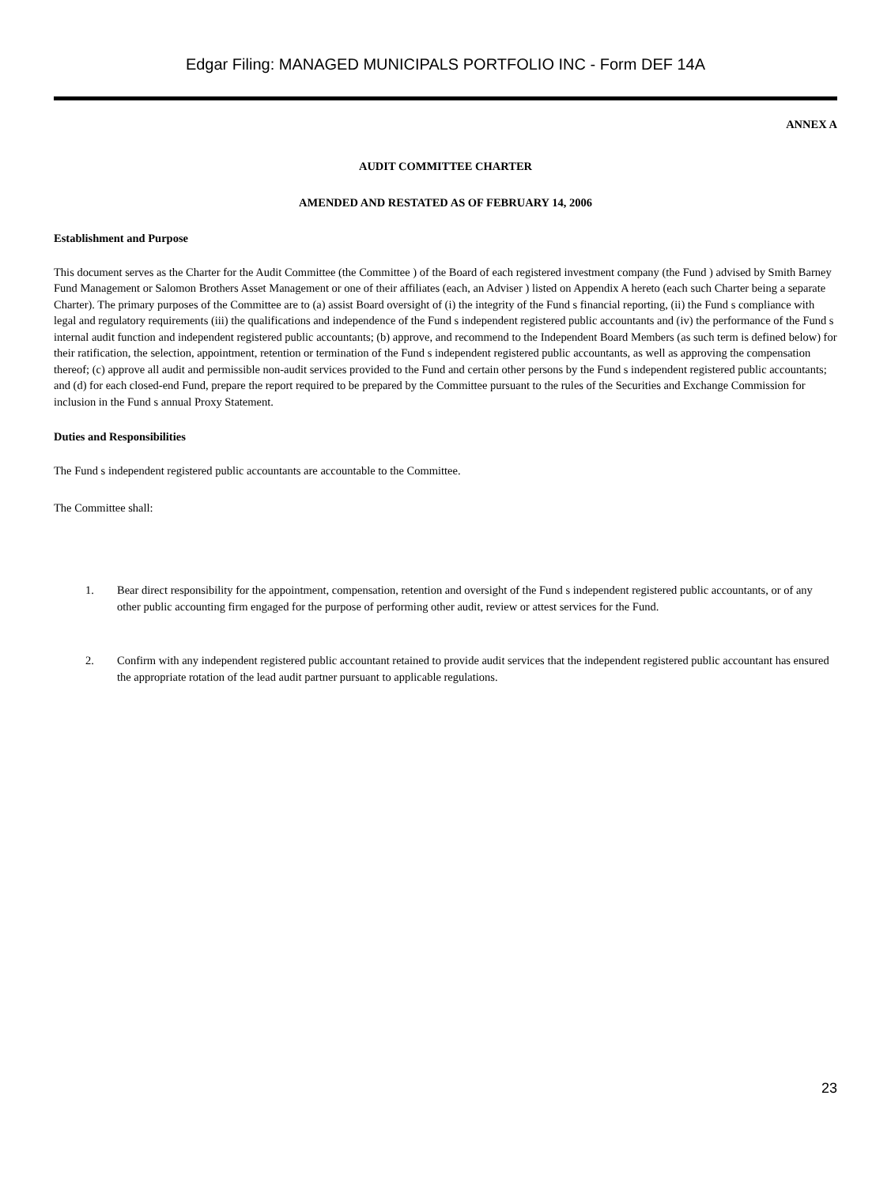Edgar Filing: MANAGED MUNICIPALS PORTFOLIO INC - Form DEF 14A
ANNEX A
AUDIT COMMITTEE CHARTER
AMENDED AND RESTATED AS OF FEBRUARY 14, 2006
Establishment and Purpose
This document serves as the Charter for the Audit Committee (the Committee ) of the Board of each registered investment company (the Fund ) advised by Smith Barney Fund Management or Salomon Brothers Asset Management or one of their affiliates (each, an Adviser ) listed on Appendix A hereto (each such Charter being a separate Charter). The primary purposes of the Committee are to (a) assist Board oversight of (i) the integrity of the Fund s financial reporting, (ii) the Fund s compliance with legal and regulatory requirements (iii) the qualifications and independence of the Fund s independent registered public accountants and (iv) the performance of the Fund s internal audit function and independent registered public accountants; (b) approve, and recommend to the Independent Board Members (as such term is defined below) for their ratification, the selection, appointment, retention or termination of the Fund s independent registered public accountants, as well as approving the compensation thereof; (c) approve all audit and permissible non-audit services provided to the Fund and certain other persons by the Fund s independent registered public accountants; and (d) for each closed-end Fund, prepare the report required to be prepared by the Committee pursuant to the rules of the Securities and Exchange Commission for inclusion in the Fund s annual Proxy Statement.
Duties and Responsibilities
The Fund s independent registered public accountants are accountable to the Committee.
The Committee shall:
1. Bear direct responsibility for the appointment, compensation, retention and oversight of the Fund s independent registered public accountants, or of any other public accounting firm engaged for the purpose of performing other audit, review or attest services for the Fund.
2. Confirm with any independent registered public accountant retained to provide audit services that the independent registered public accountant has ensured the appropriate rotation of the lead audit partner pursuant to applicable regulations.
23